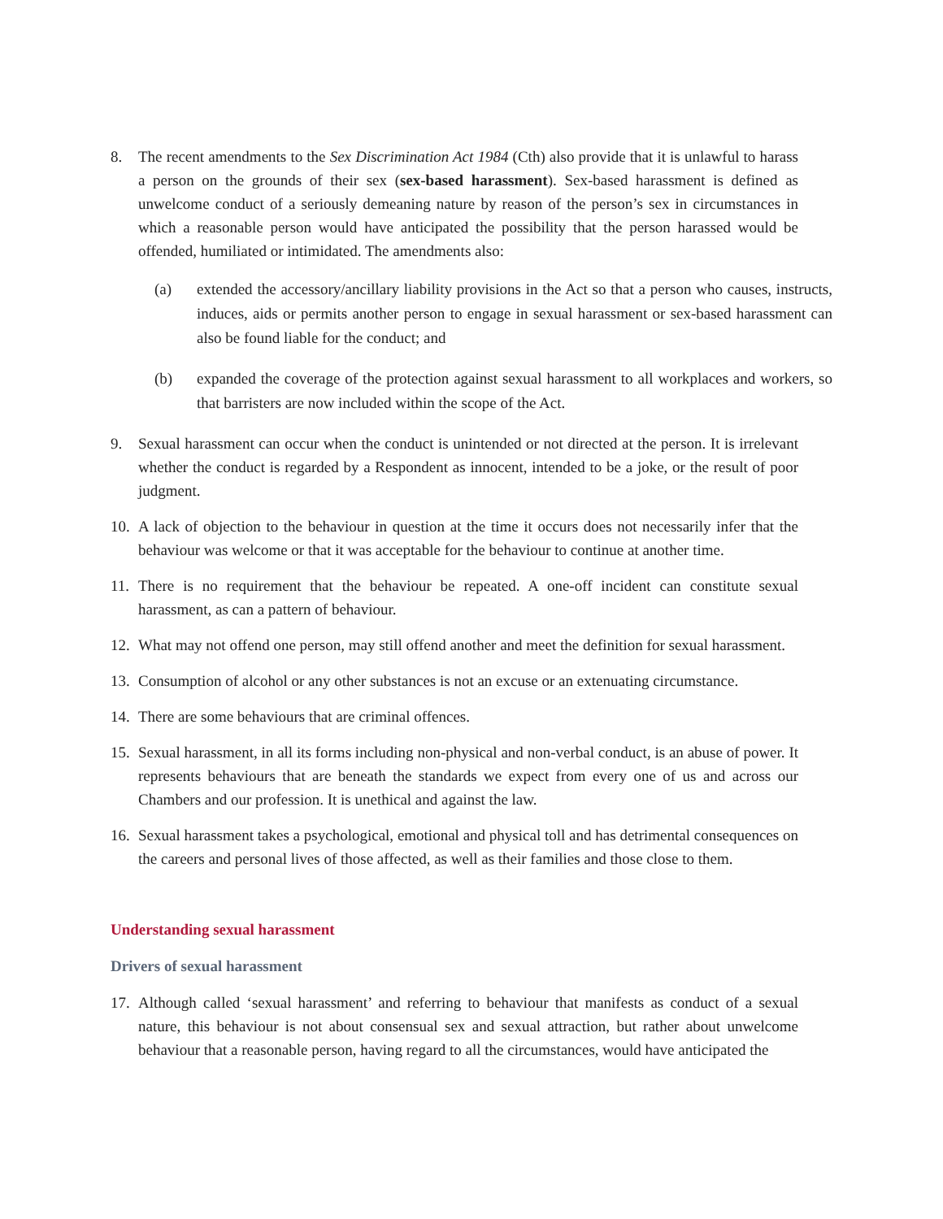8. The recent amendments to the Sex Discrimination Act 1984 (Cth) also provide that it is unlawful to harass a person on the grounds of their sex (sex-based harassment). Sex-based harassment is defined as unwelcome conduct of a seriously demeaning nature by reason of the person’s sex in circumstances in which a reasonable person would have anticipated the possibility that the person harassed would be offended, humiliated or intimidated. The amendments also:
(a) extended the accessory/ancillary liability provisions in the Act so that a person who causes, instructs, induces, aids or permits another person to engage in sexual harassment or sex-based harassment can also be found liable for the conduct; and
(b) expanded the coverage of the protection against sexual harassment to all workplaces and workers, so that barristers are now included within the scope of the Act.
9. Sexual harassment can occur when the conduct is unintended or not directed at the person. It is irrelevant whether the conduct is regarded by a Respondent as innocent, intended to be a joke, or the result of poor judgment.
10.
A lack of objection to the behaviour in question at the time it occurs does not necessarily infer that the behaviour was welcome or that it was acceptable for the behaviour to continue at another time.
11.
There is no requirement that the behaviour be repeated. A one-off incident can constitute sexual harassment, as can a pattern of behaviour.
12.
What may not offend one person, may still offend another and meet the definition for sexual harassment.
13.
Consumption of alcohol or any other substances is not an excuse or an extenuating circumstance.
14.
There are some behaviours that are criminal offences.
15.
Sexual harassment, in all its forms including non-physical and non-verbal conduct, is an abuse of power. It represents behaviours that are beneath the standards we expect from every one of us and across our Chambers and our profession. It is unethical and against the law.
16.
Sexual harassment takes a psychological, emotional and physical toll and has detrimental consequences on the careers and personal lives of those affected, as well as their families and those close to them.
Understanding sexual harassment
Drivers of sexual harassment
17.
Although called ‘sexual harassment’ and referring to behaviour that manifests as conduct of a sexual nature, this behaviour is not about consensual sex and sexual attraction, but rather about unwelcome behaviour that a reasonable person, having regard to all the circumstances, would have anticipated the